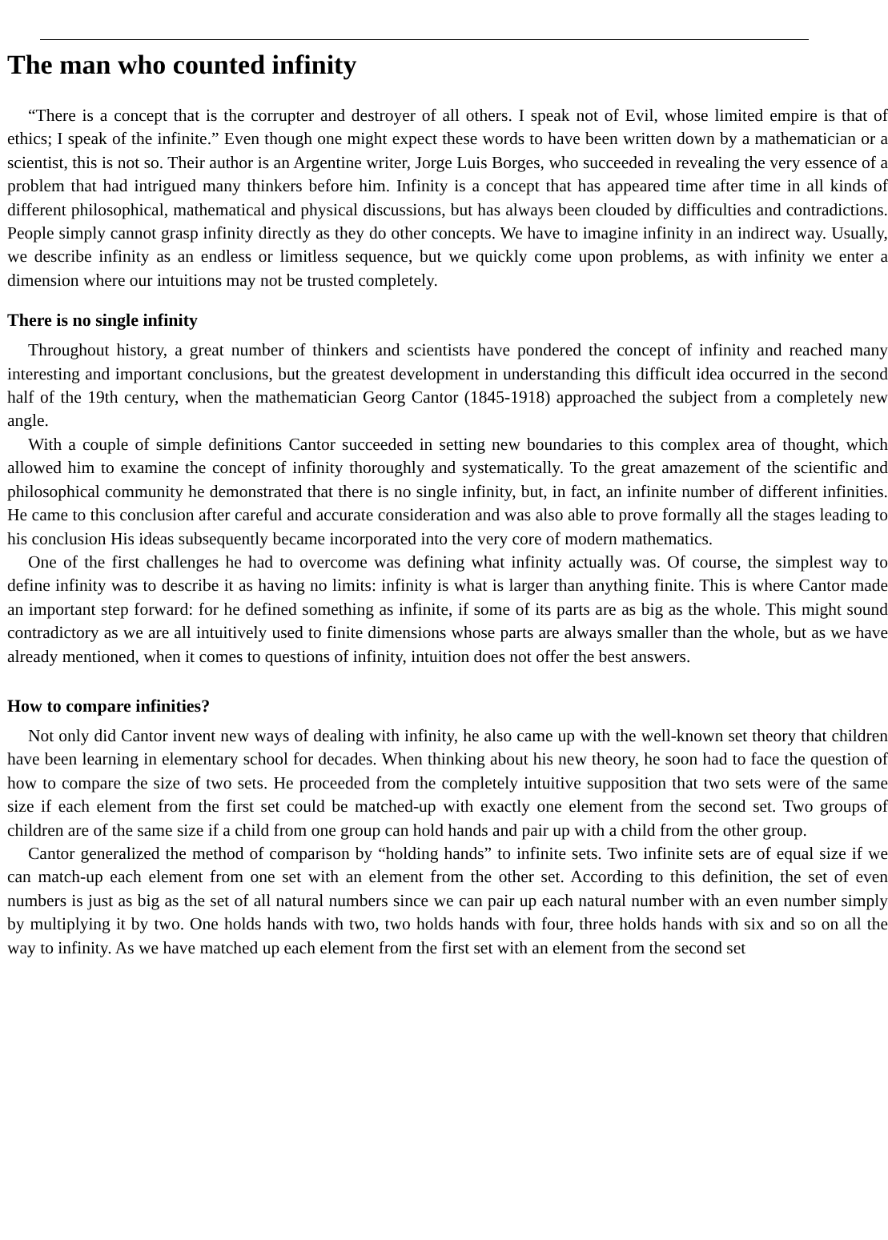The man who counted infinity
“There is a concept that is the corrupter and destroyer of all others. I speak not of Evil, whose limited empire is that of ethics; I speak of the infinite.” Even though one might expect these words to have been written down by a mathematician or a scientist, this is not so. Their author is an Argentine writer, Jorge Luis Borges, who succeeded in revealing the very essence of a problem that had intrigued many thinkers before him. Infinity is a concept that has appeared time after time in all kinds of different philosophical, mathematical and physical discussions, but has always been clouded by difficulties and contradictions. People simply cannot grasp infinity directly as they do other concepts. We have to imagine infinity in an indirect way. Usually, we describe infinity as an endless or limitless sequence, but we quickly come upon problems, as with infinity we enter a dimension where our intuitions may not be trusted completely.
There is no single infinity
Throughout history, a great number of thinkers and scientists have pondered the concept of infinity and reached many interesting and important conclusions, but the greatest development in understanding this difficult idea occurred in the second half of the 19th century, when the mathematician Georg Cantor (1845-1918) approached the subject from a completely new angle.
With a couple of simple definitions Cantor succeeded in setting new boundaries to this complex area of thought, which allowed him to examine the concept of infinity thoroughly and systematically. To the great amazement of the scientific and philosophical community he demonstrated that there is no single infinity, but, in fact, an infinite number of different infinities. He came to this conclusion after careful and accurate consideration and was also able to prove formally all the stages leading to his conclusion His ideas subsequently became incorporated into the very core of modern mathematics.
One of the first challenges he had to overcome was defining what infinity actually was. Of course, the simplest way to define infinity was to describe it as having no limits: infinity is what is larger than anything finite. This is where Cantor made an important step forward: for he defined something as infinite, if some of its parts are as big as the whole. This might sound contradictory as we are all intuitively used to finite dimensions whose parts are always smaller than the whole, but as we have already mentioned, when it comes to questions of infinity, intuition does not offer the best answers.
How to compare infinities?
Not only did Cantor invent new ways of dealing with infinity, he also came up with the well-known set theory that children have been learning in elementary school for decades. When thinking about his new theory, he soon had to face the question of how to compare the size of two sets. He proceeded from the completely intuitive supposition that two sets were of the same size if each element from the first set could be matched-up with exactly one element from the second set. Two groups of children are of the same size if a child from one group can hold hands and pair up with a child from the other group.
Cantor generalized the method of comparison by “holding hands” to infinite sets. Two infinite sets are of equal size if we can match-up each element from one set with an element from the other set. According to this definition, the set of even numbers is just as big as the set of all natural numbers since we can pair up each natural number with an even number simply by multiplying it by two. One holds hands with two, two holds hands with four, three holds hands with six and so on all the way to infinity. As we have matched up each element from the first set with an element from the second set